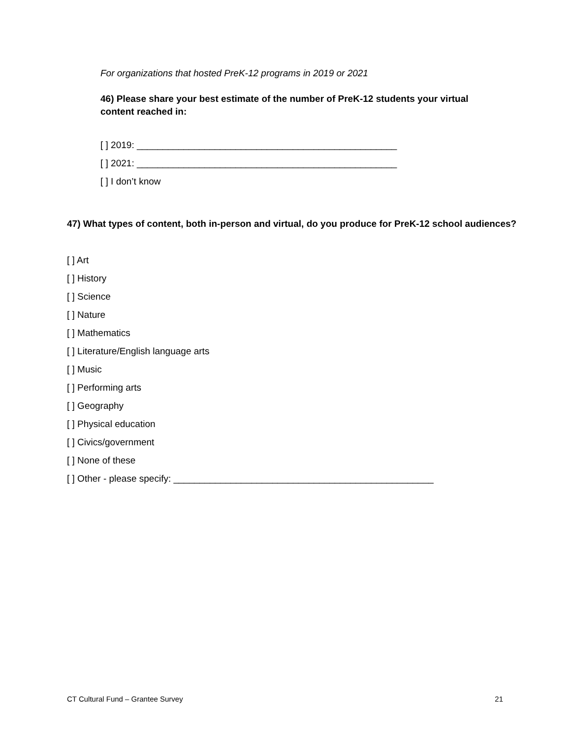For organizations that hosted PreK-12 programs in 2019 or 2021
46) Please share your best estimate of the number of PreK-12 students your virtual content reached in:
[ ] 2019: __________________________________________________
[ ] 2021: __________________________________________________
[ ] I don’t know
47) What types of content, both in-person and virtual, do you produce for PreK-12 school audiences?
[ ] Art
[ ] History
[ ] Science
[ ] Nature
[ ] Mathematics
[ ] Literature/English language arts
[ ] Music
[ ] Performing arts
[ ] Geography
[ ] Physical education
[ ] Civics/government
[ ] None of these
[ ] Other - please specify: __________________________________________________
CT Cultural Fund – Grantee Survey 21